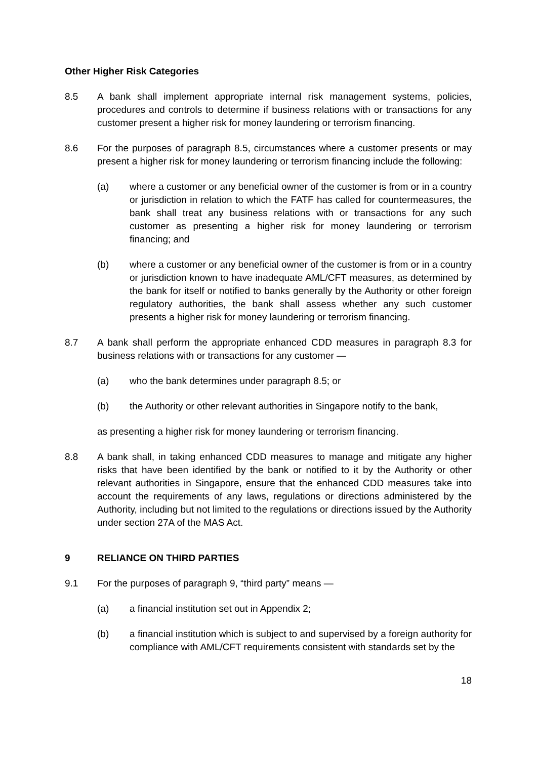Other Higher Risk Categories
8.5 A bank shall implement appropriate internal risk management systems, policies, procedures and controls to determine if business relations with or transactions for any customer present a higher risk for money laundering or terrorism financing.
8.6 For the purposes of paragraph 8.5, circumstances where a customer presents or may present a higher risk for money laundering or terrorism financing include the following:
(a) where a customer or any beneficial owner of the customer is from or in a country or jurisdiction in relation to which the FATF has called for countermeasures, the bank shall treat any business relations with or transactions for any such customer as presenting a higher risk for money laundering or terrorism financing; and
(b) where a customer or any beneficial owner of the customer is from or in a country or jurisdiction known to have inadequate AML/CFT measures, as determined by the bank for itself or notified to banks generally by the Authority or other foreign regulatory authorities, the bank shall assess whether any such customer presents a higher risk for money laundering or terrorism financing.
8.7 A bank shall perform the appropriate enhanced CDD measures in paragraph 8.3 for business relations with or transactions for any customer —
(a) who the bank determines under paragraph 8.5; or
(b) the Authority or other relevant authorities in Singapore notify to the bank,
as presenting a higher risk for money laundering or terrorism financing.
8.8 A bank shall, in taking enhanced CDD measures to manage and mitigate any higher risks that have been identified by the bank or notified to it by the Authority or other relevant authorities in Singapore, ensure that the enhanced CDD measures take into account the requirements of any laws, regulations or directions administered by the Authority, including but not limited to the regulations or directions issued by the Authority under section 27A of the MAS Act.
9 RELIANCE ON THIRD PARTIES
9.1 For the purposes of paragraph 9, “third party” means —
(a) a financial institution set out in Appendix 2;
(b) a financial institution which is subject to and supervised by a foreign authority for compliance with AML/CFT requirements consistent with standards set by the
18